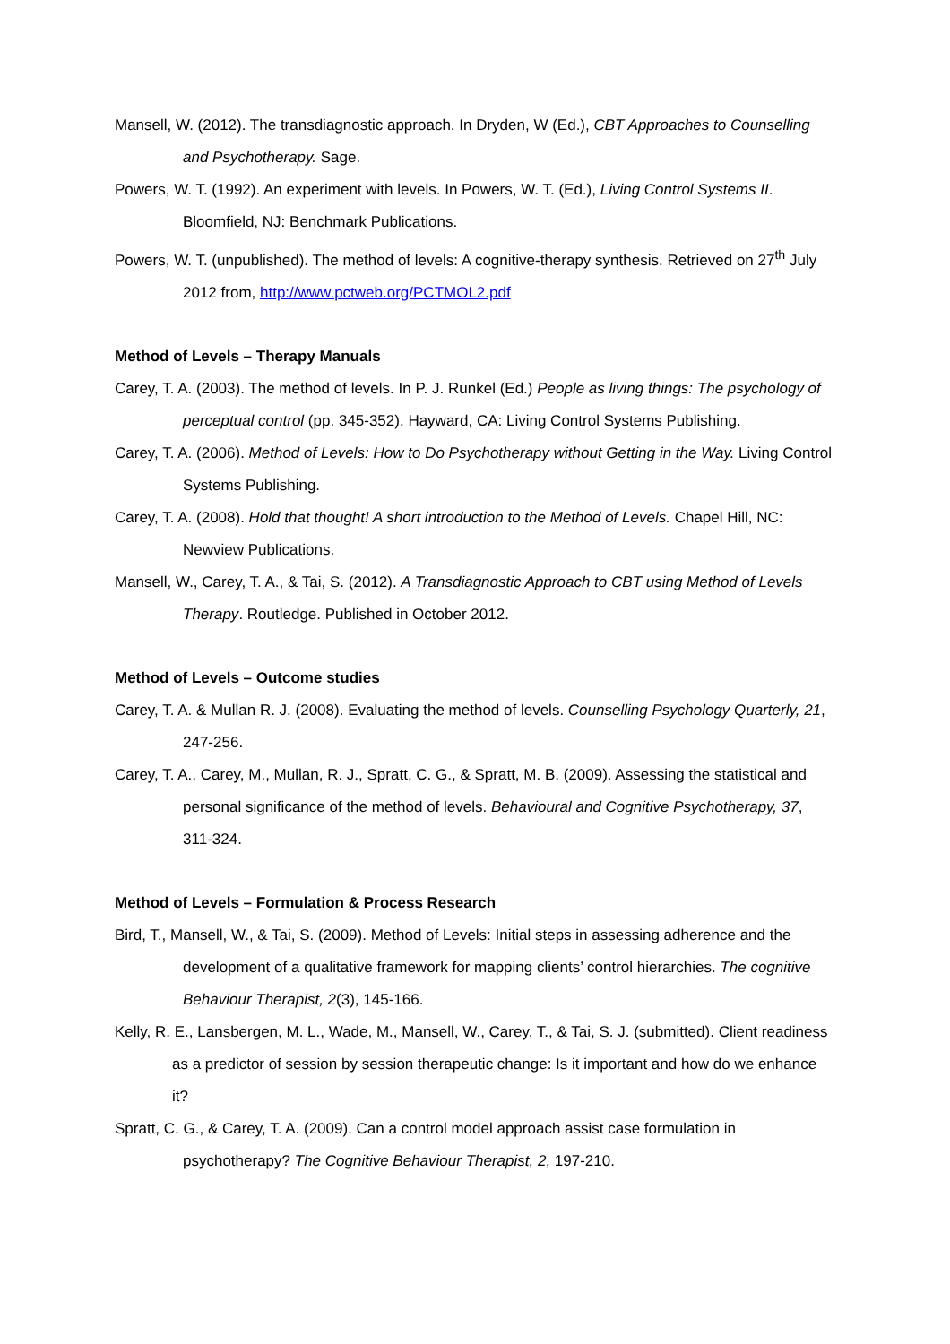Mansell, W. (2012). The transdiagnostic approach. In Dryden, W (Ed.), CBT Approaches to Counselling and Psychotherapy. Sage.
Powers, W. T. (1992). An experiment with levels. In Powers, W. T. (Ed.), Living Control Systems II. Bloomfield, NJ: Benchmark Publications.
Powers, W. T. (unpublished). The method of levels: A cognitive-therapy synthesis. Retrieved on 27<sup>th</sup> July 2012 from, http://www.pctweb.org/PCTMOL2.pdf
Method of Levels – Therapy Manuals
Carey, T. A. (2003). The method of levels. In P. J. Runkel (Ed.) People as living things: The psychology of perceptual control (pp. 345-352). Hayward, CA: Living Control Systems Publishing.
Carey, T. A. (2006). Method of Levels: How to Do Psychotherapy without Getting in the Way. Living Control Systems Publishing.
Carey, T. A. (2008). Hold that thought! A short introduction to the Method of Levels. Chapel Hill, NC: Newview Publications.
Mansell, W., Carey, T. A., & Tai, S. (2012). A Transdiagnostic Approach to CBT using Method of Levels Therapy. Routledge. Published in October 2012.
Method of Levels – Outcome studies
Carey, T. A. & Mullan R. J. (2008). Evaluating the method of levels. Counselling Psychology Quarterly, 21, 247-256.
Carey, T. A., Carey, M., Mullan, R. J., Spratt, C. G., & Spratt, M. B. (2009). Assessing the statistical and personal significance of the method of levels. Behavioural and Cognitive Psychotherapy, 37, 311-324.
Method of Levels – Formulation & Process Research
Bird, T., Mansell, W., & Tai, S. (2009). Method of Levels: Initial steps in assessing adherence and the development of a qualitative framework for mapping clients’ control hierarchies. The cognitive Behaviour Therapist, 2(3), 145-166.
Kelly, R. E., Lansbergen, M. L., Wade, M., Mansell, W., Carey, T., & Tai, S. J. (submitted). Client readiness as a predictor of session by session therapeutic change: Is it important and how do we enhance it?
Spratt, C. G., & Carey, T. A. (2009). Can a control model approach assist case formulation in psychotherapy? The Cognitive Behaviour Therapist, 2, 197-210.